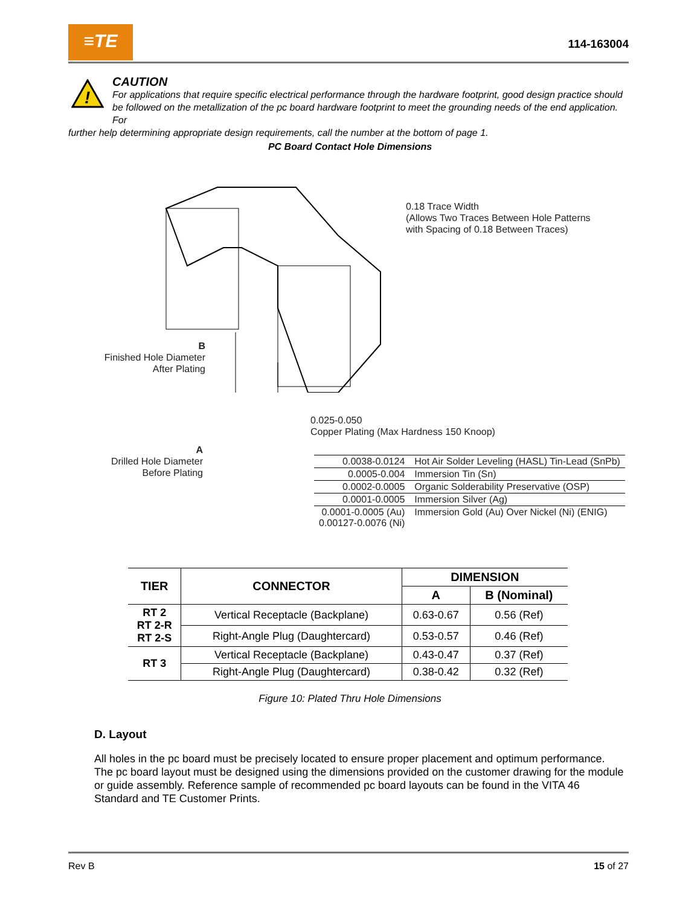≡TE
114-163004
!
CAUTION
For applications that require specific electrical performance through the hardware footprint, good design practice should be followed on the metallization of the pc board hardware footprint to meet the grounding needs of the end application. For
further help determining appropriate design requirements, call the number at the bottom of page 1.
PC Board Contact Hole Dimensions
0.18 Trace Width
(Allows Two Traces Between Hole Patterns
with Spacing of 0.18 Between Traces)
B
Finished Hole Diameter
After Plating
0.025-0.050
Copper Plating (Max Hardness 150 Knoop)
A
Drilled Hole Diameter
Before Plating
| 0.0038-0.0124 | Hot Air Solder Leveling (HASL) Tin-Lead (SnPb) |
| 0.0005-0.004 | Immersion Tin (Sn) |
| 0.0002-0.0005 | Organic Solderability Preservative (OSP) |
| 0.0001-0.0005 | Immersion Silver (Ag) |
| 0.0001-0.0005 (Au) 0.00127-0.0076 (Ni) | Immersion Gold (Au) Over Nickel (Ni) (ENIG) |
| TIER | CONNECTOR | DIMENSION | |
| --- | --- | --- | --- |
| | | A | B (Nominal) |
| RT 2 RT 2-R RT 2-S | Vertical Receptacle (Backplane) | 0.63-0.67 | 0.56 (Ref) |
| | Right-Angle Plug (Daughtercard) | 0.53-0.57 | 0.46 (Ref) |
| RT 3 | Vertical Receptacle (Backplane) | 0.43-0.47 | 0.37 (Ref) |
| | Right-Angle Plug (Daughtercard) | 0.38-0.42 | 0.32 (Ref) |
Figure 10: Plated Thru Hole Dimensions
D. Layout
All holes in the pc board must be precisely located to ensure proper placement and optimum performance. The pc board layout must be designed using the dimensions provided on the customer drawing for the module or guide assembly. Reference sample of recommended pc board layouts can be found in the VITA 46 Standard and TE Customer Prints.
Rev B 15 of 27